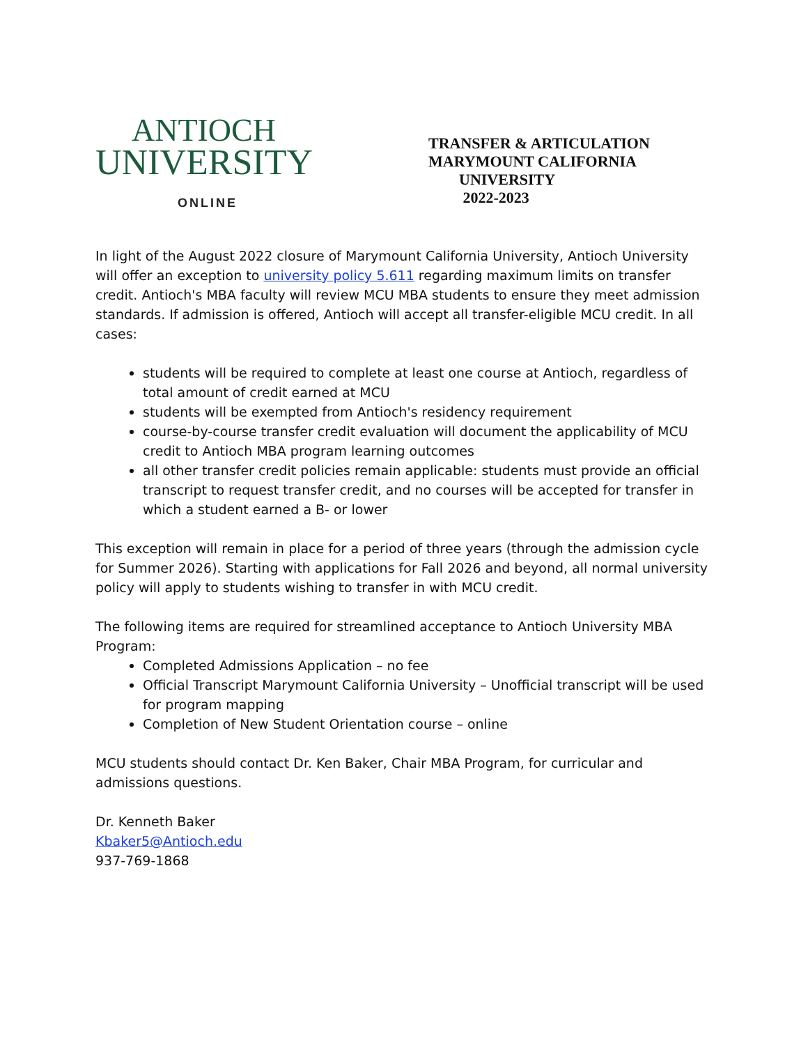ANTIOCH
UNIVERSITY
ONLINE
TRANSFER & ARTICULATION
MARYMOUNT CALIFORNIA
UNIVERSITY
2022-2023
In light of the August 2022 closure of Marymount California University, Antioch University will offer an exception to university policy 5.611 regarding maximum limits on transfer credit. Antioch's MBA faculty will review MCU MBA students to ensure they meet admission standards. If admission is offered, Antioch will accept all transfer-eligible MCU credit. In all cases:
students will be required to complete at least one course at Antioch, regardless of total amount of credit earned at MCU
students will be exempted from Antioch's residency requirement
course-by-course transfer credit evaluation will document the applicability of MCU credit to Antioch MBA program learning outcomes
all other transfer credit policies remain applicable: students must provide an official transcript to request transfer credit, and no courses will be accepted for transfer in which a student earned a B- or lower
This exception will remain in place for a period of three years (through the admission cycle for Summer 2026). Starting with applications for Fall 2026 and beyond, all normal university policy will apply to students wishing to transfer in with MCU credit.
The following items are required for streamlined acceptance to Antioch University MBA Program:
Completed Admissions Application – no fee
Official Transcript Marymount California University – Unofficial transcript will be used for program mapping
Completion of New Student Orientation course – online
MCU students should contact Dr. Ken Baker, Chair MBA Program, for curricular and admissions questions.
Dr. Kenneth Baker
Kbaker5@Antioch.edu
937-769-1868